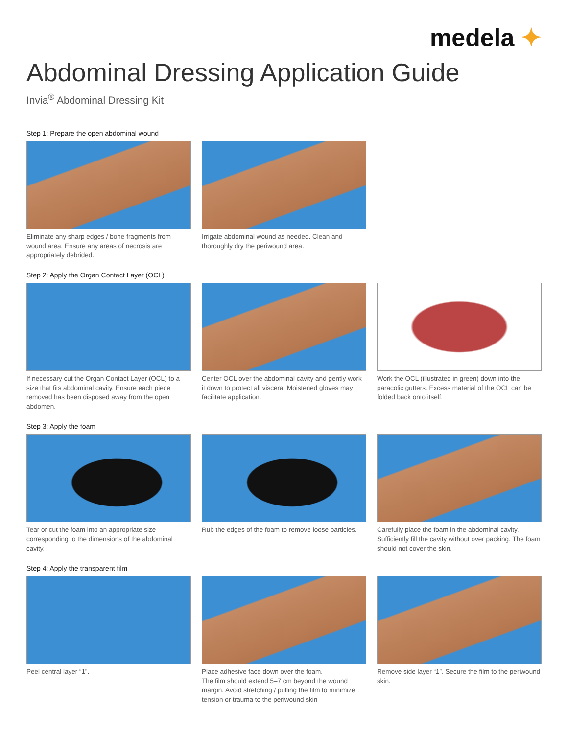medela ✦
Abdominal Dressing Application Guide
Invia<sup>®</sup> Abdominal Dressing Kit
Step 1: Prepare the open abdominal wound
Eliminate any sharp edges / bone fragments from wound area. Ensure any areas of necrosis are appropriately debrided.
Irrigate abdominal wound as needed. Clean and thoroughly dry the periwound area.
Step 2: Apply the Organ Contact Layer (OCL)
If necessary cut the Organ Contact Layer (OCL) to a size that fits abdominal cavity. Ensure each piece removed has been disposed away from the open abdomen.
Center OCL over the abdominal cavity and gently work it down to protect all viscera. Moistened gloves may facilitate application.
Work the OCL (illustrated in green) down into the paracolic gutters. Excess material of the OCL can be folded back onto itself.
Step 3: Apply the foam
Tear or cut the foam into an appropriate size corresponding to the dimensions of the abdominal cavity.
Rub the edges of the foam to remove loose particles.
Carefully place the foam in the abdominal cavity. Sufficiently fill the cavity without over packing. The foam should not cover the skin.
Step 4: Apply the transparent film
Peel central layer “1”. Place adhesive face down over the foam.
The film should extend 5–7 cm beyond the wound margin. Avoid stretching / pulling the film to minimize tension or trauma to the periwound skin
Remove side layer “1”. Secure the film to the periwound skin.